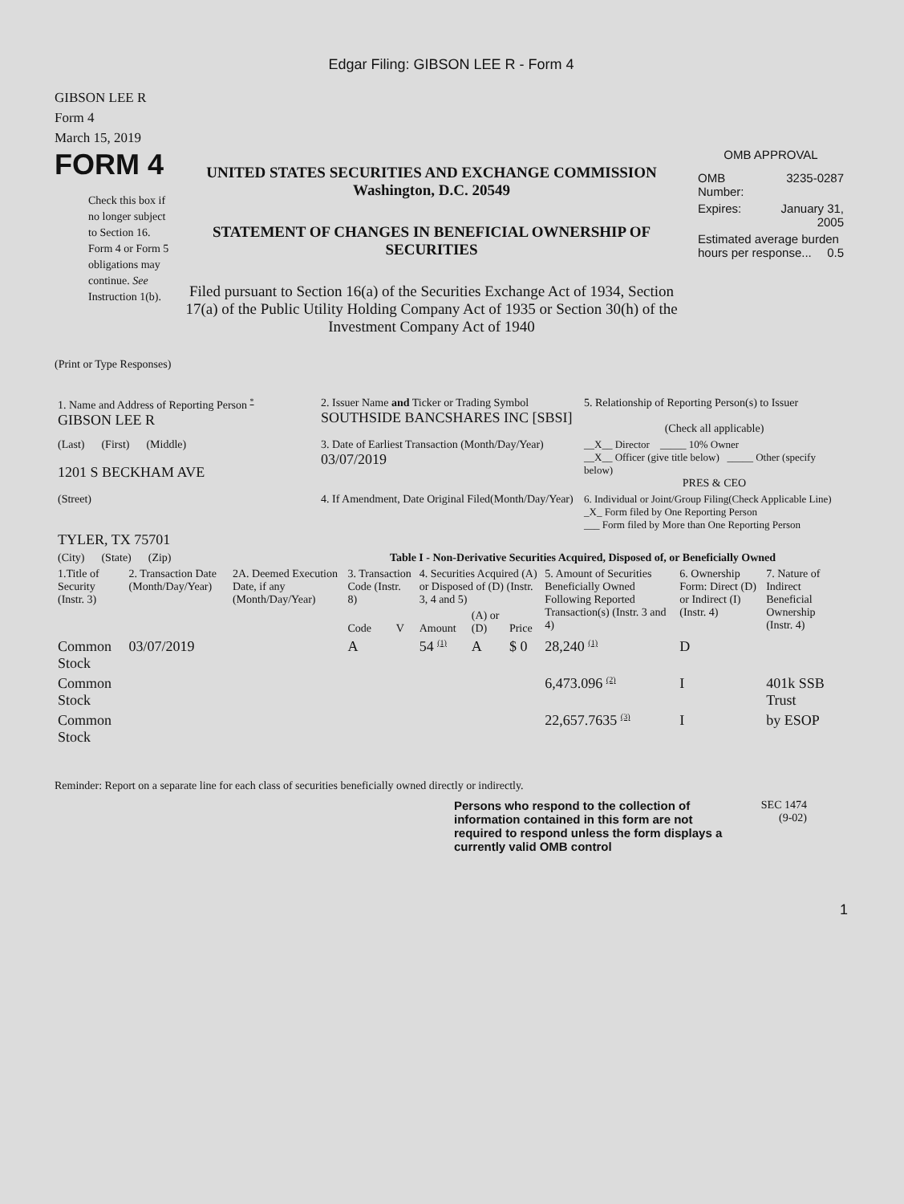Edgar Filing: GIBSON LEE R - Form 4
GIBSON LEE R
Form 4
March 15, 2019
FORM 4
Check this box if no longer subject to Section 16. Form 4 or Form 5 obligations may continue. See Instruction 1(b).
UNITED STATES SECURITIES AND EXCHANGE COMMISSION
Washington, D.C. 20549
STATEMENT OF CHANGES IN BENEFICIAL OWNERSHIP OF SECURITIES
Filed pursuant to Section 16(a) of the Securities Exchange Act of 1934, Section 17(a) of the Public Utility Holding Company Act of 1935 or Section 30(h) of the Investment Company Act of 1940
OMB APPROVAL
| OMB Number: | 3235-0287 |
| Expires: | January 31, 2005 |
| Estimated average burden hours per response... 0.5 | |
(Print or Type Responses)
| 1. Name and Address of Reporting Person <sup>*</sup> GIBSON LEE R | 2. Issuer Name and Ticker or Trading Symbol SOUTHSIDE BANCSHARES INC [SBSI] | 5. Relationship of Reporting Person(s) to Issuer (Check all applicable) |
| (Last) (First) (Middle) 1201 S BECKHAM AVE | 3. Date of Earliest Transaction (Month/Day/Year) 03/07/2019 | __X__ Director _____ 10% Owner __X__ Officer (give title below) _____ Other (specify below) PRES & CEO |
| (Street) TYLER, TX 75701 | 4. If Amendment, Date Original Filed(Month/Day/Year) | 6. Individual or Joint/Group Filing(Check Applicable Line) _X_ Form filed by One Reporting Person ___ Form filed by More than One Reporting Person |
| (City) (State) (Zip) | Table I - Non-Derivative Securities Acquired, Disposed of, or Beneficially Owned | |
| 1.Title of Security (Instr. 3) | 2. Transaction Date (Month/Day/Year) | 2A. Deemed Execution Date, if any (Month/Day/Year) | 3. Transaction Code (Instr. 8) | | 4. Securities Acquired (A) or Disposed of (D) (Instr. 3, 4 and 5) | | | 5. Amount of Securities Beneficially Owned Following Reported Transaction(s) (Instr. 3 and 4) | 6. Ownership Form: Direct (D) or Indirect (I) (Instr. 4) | 7. Nature of Indirect Beneficial Ownership (Instr. 4) |
| --- | --- | --- | --- | --- | --- | --- | --- | --- | --- | --- |
| | | | Code | V | Amount | (A) or (D) | Price | | | |
| Common Stock | 03/07/2019 | | A | | 54 <sup>(1)</sup> | A | $ 0 | 28,240 <sup>(1)</sup> | D | |
| Common Stock | | | | | | | | 6,473.096 <sup>(2)</sup> | I | 401k SSB Trust |
| Common Stock | | | | | | | | 22,657.7635 <sup>(3)</sup> | I | by ESOP |
Reminder: Report on a separate line for each class of securities beneficially owned directly or indirectly.
Persons who respond to the collection of information contained in this form are not required to respond unless the form displays a currently valid OMB control
SEC 1474
(9-02)
1